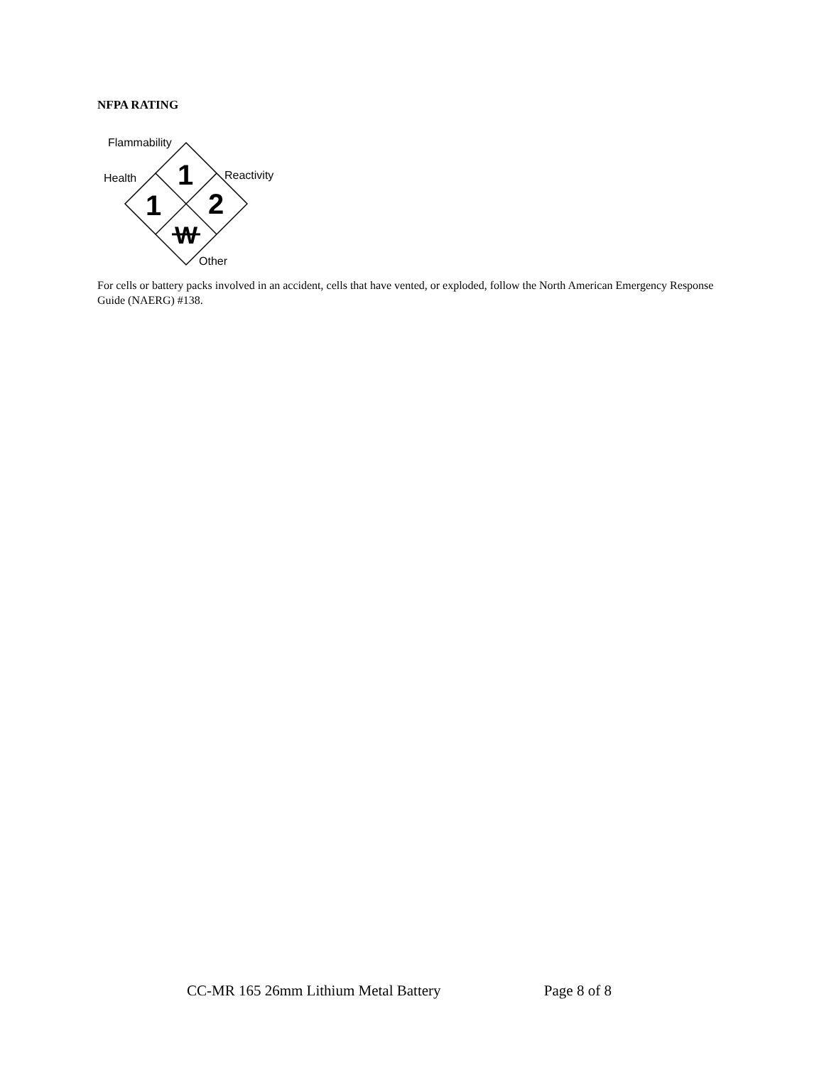NFPA RATING
Flammability
Health
Reactivity
Other
1
1
2
W
For cells or battery packs involved in an accident, cells that have vented, or exploded, follow the North American Emergency Response Guide (NAERG) #138.
CC-MR 165 26mm Lithium Metal Battery Page 8 of 8